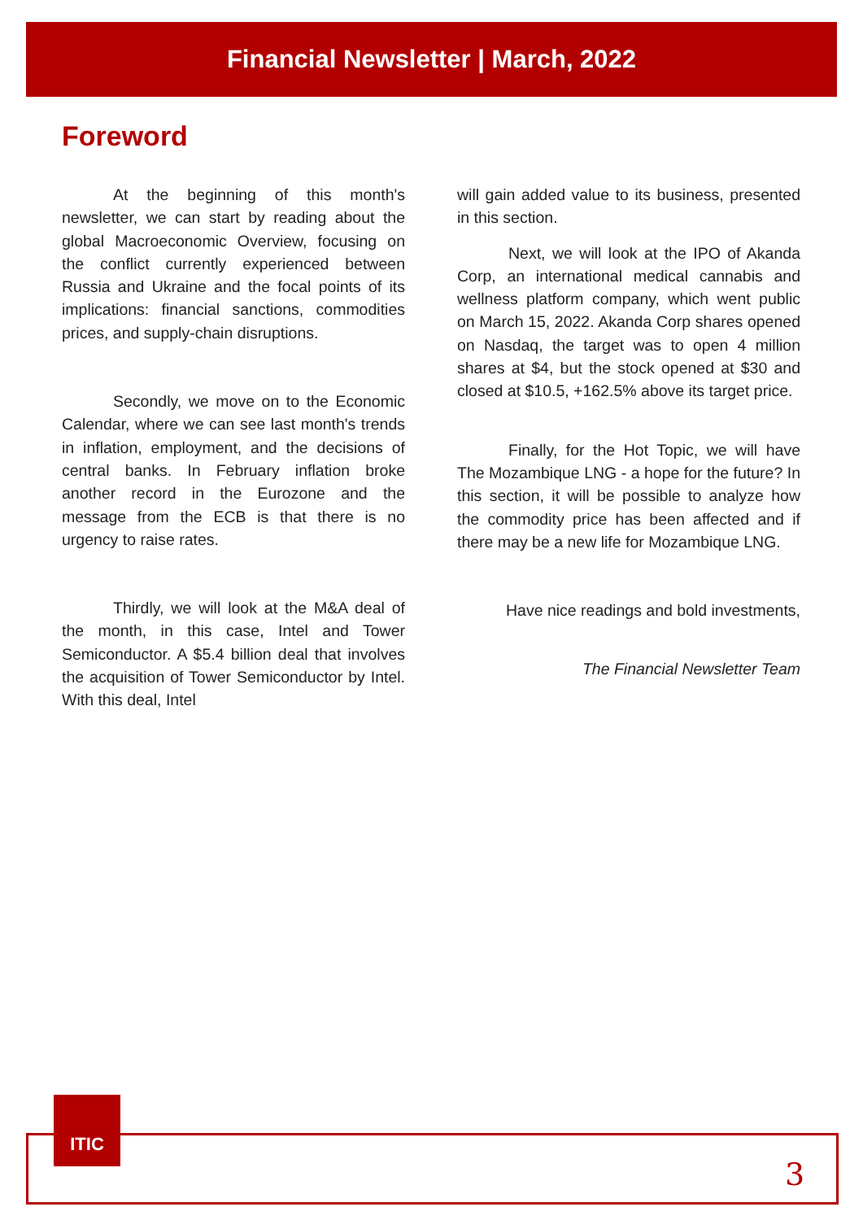Financial Newsletter | March, 2022
Foreword
At the beginning of this month's newsletter, we can start by reading about the global Macroeconomic Overview, focusing on the conflict currently experienced between Russia and Ukraine and the focal points of its implications: financial sanctions, commodities prices, and supply-chain disruptions.
Secondly, we move on to the Economic Calendar, where we can see last month's trends in inflation, employment, and the decisions of central banks. In February inflation broke another record in the Eurozone and the message from the ECB is that there is no urgency to raise rates.
Thirdly, we will look at the M&A deal of the month, in this case, Intel and Tower Semiconductor. A $5.4 billion deal that involves the acquisition of Tower Semiconductor by Intel. With this deal, Intel
will gain added value to its business, presented in this section.
Next, we will look at the IPO of Akanda Corp, an international medical cannabis and wellness platform company, which went public on March 15, 2022. Akanda Corp shares opened on Nasdaq, the target was to open 4 million shares at $4, but the stock opened at $30 and closed at $10.5, +162.5% above its target price.
Finally, for the Hot Topic, we will have The Mozambique LNG - a hope for the future? In this section, it will be possible to analyze how the commodity price has been affected and if there may be a new life for Mozambique LNG.
Have nice readings and bold investments,
The Financial Newsletter Team
ITIC
3